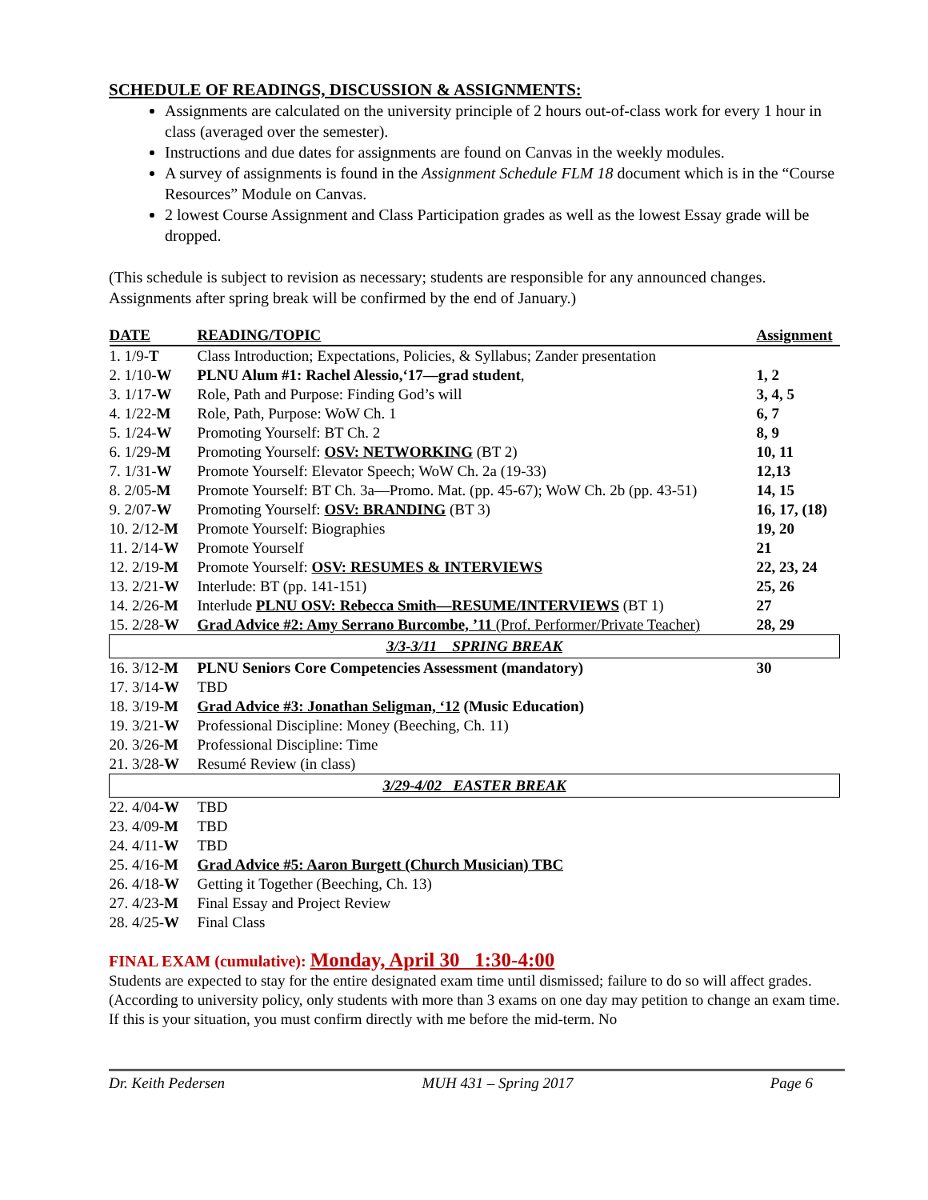SCHEDULE OF READINGS, DISCUSSION & ASSIGNMENTS:
Assignments are calculated on the university principle of 2 hours out-of-class work for every 1 hour in class (averaged over the semester).
Instructions and due dates for assignments are found on Canvas in the weekly modules.
A survey of assignments is found in the Assignment Schedule FLM 18 document which is in the “Course Resources” Module on Canvas.
2 lowest Course Assignment and Class Participation grades as well as the lowest Essay grade will be dropped.
(This schedule is subject to revision as necessary; students are responsible for any announced changes. Assignments after spring break will be confirmed by the end of January.)
| DATE | READING/TOPIC | Assignment |
| --- | --- | --- |
| 1. 1/9- T | Class Introduction; Expectations, Policies, & Syllabus; Zander presentation | |
| 2. 1/10- W | PLNU Alum #1: Rachel Alessio,‘17—grad student , | 1, 2 |
| 3. 1/17- W | Role, Path and Purpose: Finding God’s will | 3, 4, 5 |
| 4. 1/22- M | Role, Path, Purpose: WoW Ch. 1 | 6, 7 |
| 5. 1/24- W | Promoting Yourself: BT Ch. 2 | 8, 9 |
| 6. 1/29- M | Promoting Yourself: OSV: NETWORKING (BT 2) | 10, 11 |
| 7. 1/31- W | Promote Yourself: Elevator Speech; WoW Ch. 2a (19-33) | 12,13 |
| 8. 2/05- M | Promote Yourself: BT Ch. 3a—Promo. Mat. (pp. 45-67); WoW Ch. 2b (pp. 43-51) | 14, 15 |
| 9. 2/07- W | Promoting Yourself: OSV: BRANDING (BT 3) | 16, 17, (18) |
| 10. 2/12- M | Promote Yourself: Biographies | 19, 20 |
| 11. 2/14- W | Promote Yourself | 21 |
| 12. 2/19- M | Promote Yourself: OSV: RESUMES & INTERVIEWS | 22, 23, 24 |
| 13. 2/21- W | Interlude: BT (pp. 141-151) | 25, 26 |
| 14. 2/26- M | Interlude PLNU OSV: Rebecca Smith—RESUME/INTERVIEWS (BT 1) | 27 |
| 15. 2/28- W | Grad Advice #2: Amy Serrano Burcombe, ’11 (Prof. Performer/Private Teacher) | 28, 29 |
| 3/3-3/11 SPRING BREAK | | |
| 16. 3/12- M | PLNU Seniors Core Competencies Assessment (mandatory) | 30 |
| 17. 3/14- W | TBD | |
| 18. 3/19- M | Grad Advice #3: Jonathan Seligman, ‘12 (Music Education) | |
| 19. 3/21- W | Professional Discipline: Money (Beeching, Ch. 11) | |
| 20. 3/26- M | Professional Discipline: Time | |
| 21. 3/28- W | Resumé Review (in class) | |
| 3/29-4/02 EASTER BREAK | | |
| 22. 4/04- W | TBD | |
| 23. 4/09- M | TBD | |
| 24. 4/11- W | TBD | |
| 25. 4/16- M | Grad Advice #5: Aaron Burgett (Church Musician) TBC | |
| 26. 4/18- W | Getting it Together (Beeching, Ch. 13) | |
| 27. 4/23- M | Final Essay and Project Review | |
| 28. 4/25- W | Final Class | |
FINAL EXAM (cumulative): Monday, April 30 1:30-4:00
Students are expected to stay for the entire designated exam time until dismissed; failure to do so will affect grades. (According to university policy, only students with more than 3 exams on one day may petition to change an exam time. If this is your situation, you must confirm directly with me before the mid-term. No
Dr. Keith Pedersen MUH 431 – Spring 2017 Page 6